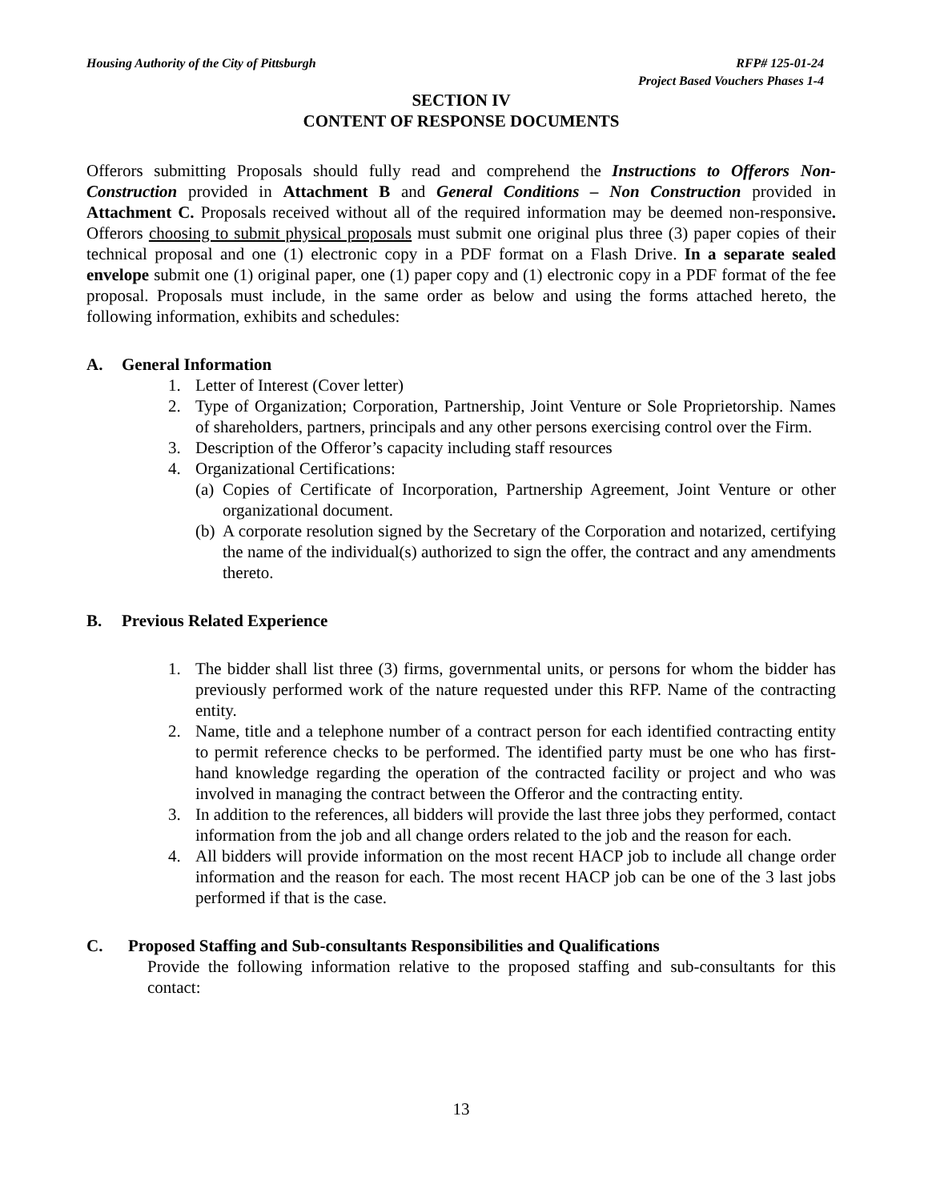Housing Authority of the City of Pittsburgh RFP# 125-01-24
Project Based Vouchers Phases 1-4
SECTION IV
CONTENT OF RESPONSE DOCUMENTS
Offerors submitting Proposals should fully read and comprehend the Instructions to Offerors Non-Construction provided in Attachment B and General Conditions – Non Construction provided in Attachment C. Proposals received without all of the required information may be deemed non-responsive. Offerors choosing to submit physical proposals must submit one original plus three (3) paper copies of their technical proposal and one (1) electronic copy in a PDF format on a Flash Drive. In a separate sealed envelope submit one (1) original paper, one (1) paper copy and (1) electronic copy in a PDF format of the fee proposal. Proposals must include, in the same order as below and using the forms attached hereto, the following information, exhibits and schedules:
A. General Information
1. Letter of Interest (Cover letter)
2. Type of Organization; Corporation, Partnership, Joint Venture or Sole Proprietorship. Names of shareholders, partners, principals and any other persons exercising control over the Firm.
3. Description of the Offeror’s capacity including staff resources
4. Organizational Certifications:
(a) Copies of Certificate of Incorporation, Partnership Agreement, Joint Venture or other organizational document.
(b) A corporate resolution signed by the Secretary of the Corporation and notarized, certifying the name of the individual(s) authorized to sign the offer, the contract and any amendments thereto.
B. Previous Related Experience
1. The bidder shall list three (3) firms, governmental units, or persons for whom the bidder has previously performed work of the nature requested under this RFP. Name of the contracting entity.
2. Name, title and a telephone number of a contract person for each identified contracting entity to permit reference checks to be performed. The identified party must be one who has first-hand knowledge regarding the operation of the contracted facility or project and who was involved in managing the contract between the Offeror and the contracting entity.
3. In addition to the references, all bidders will provide the last three jobs they performed, contact information from the job and all change orders related to the job and the reason for each.
4. All bidders will provide information on the most recent HACP job to include all change order information and the reason for each. The most recent HACP job can be one of the 3 last jobs performed if that is the case.
C. Proposed Staffing and Sub-consultants Responsibilities and Qualifications
Provide the following information relative to the proposed staffing and sub-consultants for this contact:
13